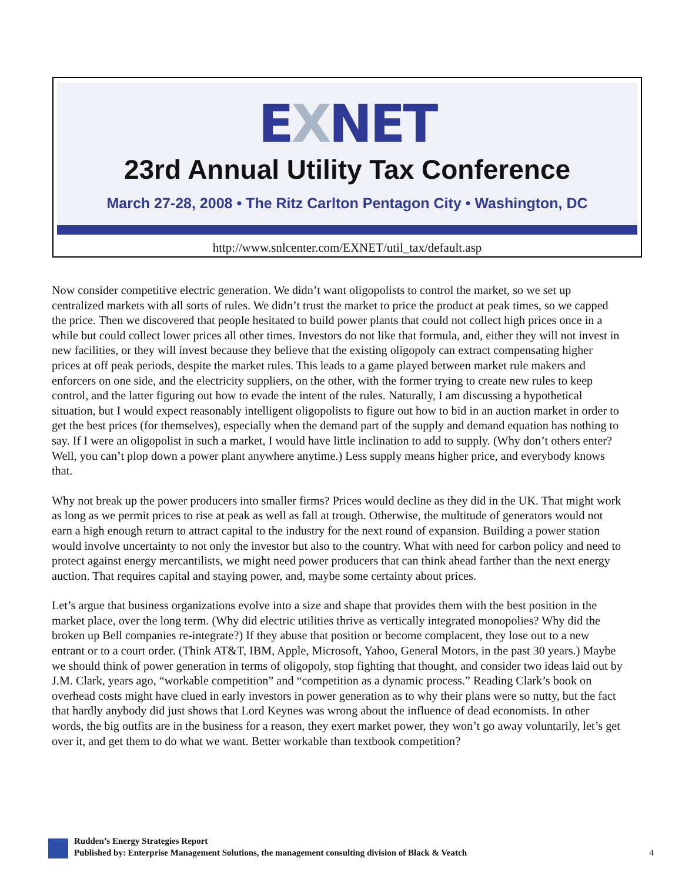EXNET
23rd Annual Utility Tax Conference
March 27-28, 2008 • The Ritz Carlton Pentagon City • Washington, DC
http://www.snlcenter.com/EXNET/util_tax/default.asp
Now consider competitive electric generation. We didn’t want oligopolists to control the market, so we set up centralized markets with all sorts of rules. We didn’t trust the market to price the product at peak times, so we capped the price. Then we discovered that people hesitated to build power plants that could not collect high prices once in a while but could collect lower prices all other times. Investors do not like that formula, and, either they will not invest in new facilities, or they will invest because they believe that the existing oligopoly can extract compensating higher prices at off peak periods, despite the market rules. This leads to a game played between market rule makers and enforcers on one side, and the electricity suppliers, on the other, with the former trying to create new rules to keep control, and the latter figuring out how to evade the intent of the rules. Naturally, I am discussing a hypothetical situation, but I would expect reasonably intelligent oligopolists to figure out how to bid in an auction market in order to get the best prices (for themselves), especially when the demand part of the supply and demand equation has nothing to say. If I were an oligopolist in such a market, I would have little inclination to add to supply. (Why don’t others enter? Well, you can’t plop down a power plant anywhere anytime.) Less supply means higher price, and everybody knows that.
Why not break up the power producers into smaller firms? Prices would decline as they did in the UK. That might work as long as we permit prices to rise at peak as well as fall at trough. Otherwise, the multitude of generators would not earn a high enough return to attract capital to the industry for the next round of expansion. Building a power station would involve uncertainty to not only the investor but also to the country. What with need for carbon policy and need to protect against energy mercantilists, we might need power producers that can think ahead farther than the next energy auction. That requires capital and staying power, and, maybe some certainty about prices.
Let’s argue that business organizations evolve into a size and shape that provides them with the best position in the market place, over the long term. (Why did electric utilities thrive as vertically integrated monopolies? Why did the broken up Bell companies re-integrate?) If they abuse that position or become complacent, they lose out to a new entrant or to a court order. (Think AT&T, IBM, Apple, Microsoft, Yahoo, General Motors, in the past 30 years.) Maybe we should think of power generation in terms of oligopoly, stop fighting that thought, and consider two ideas laid out by J.M. Clark, years ago, “workable competition” and “competition as a dynamic process.” Reading Clark’s book on overhead costs might have clued in early investors in power generation as to why their plans were so nutty, but the fact that hardly anybody did just shows that Lord Keynes was wrong about the influence of dead economists. In other words, the big outfits are in the business for a reason, they exert market power, they won’t go away voluntarily, let’s get over it, and get them to do what we want. Better workable than textbook competition?
Rudden’s Energy Strategies Report
Published by: Enterprise Management Solutions, the management consulting division of Black & Veatch
4